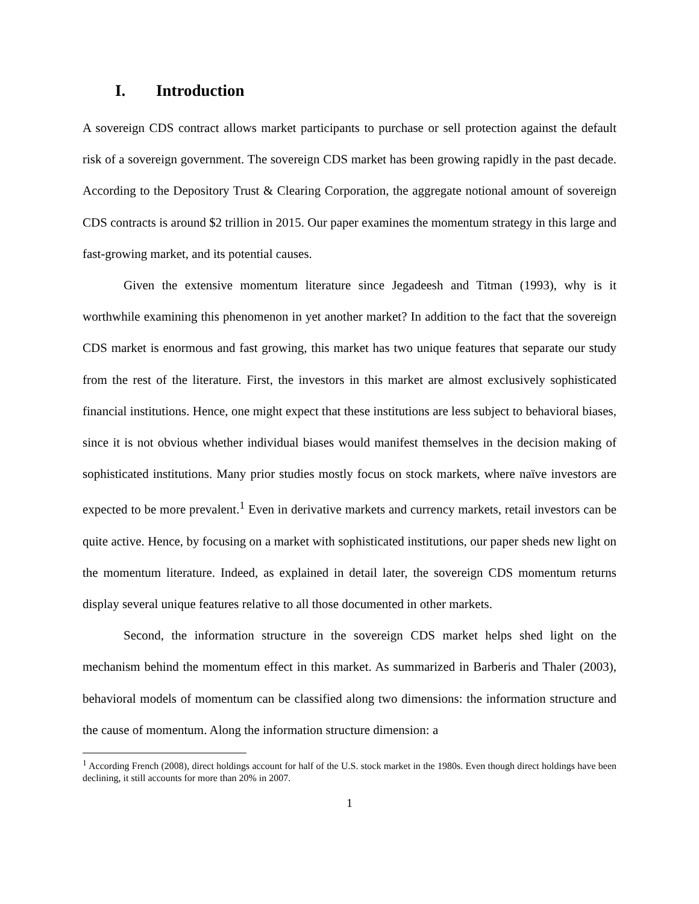I. Introduction
A sovereign CDS contract allows market participants to purchase or sell protection against the default risk of a sovereign government. The sovereign CDS market has been growing rapidly in the past decade. According to the Depository Trust & Clearing Corporation, the aggregate notional amount of sovereign CDS contracts is around $2 trillion in 2015. Our paper examines the momentum strategy in this large and fast-growing market, and its potential causes.
Given the extensive momentum literature since Jegadeesh and Titman (1993), why is it worthwhile examining this phenomenon in yet another market? In addition to the fact that the sovereign CDS market is enormous and fast growing, this market has two unique features that separate our study from the rest of the literature. First, the investors in this market are almost exclusively sophisticated financial institutions. Hence, one might expect that these institutions are less subject to behavioral biases, since it is not obvious whether individual biases would manifest themselves in the decision making of sophisticated institutions. Many prior studies mostly focus on stock markets, where naïve investors are expected to be more prevalent.<sup>1</sup> Even in derivative markets and currency markets, retail investors can be quite active. Hence, by focusing on a market with sophisticated institutions, our paper sheds new light on the momentum literature. Indeed, as explained in detail later, the sovereign CDS momentum returns display several unique features relative to all those documented in other markets.
Second, the information structure in the sovereign CDS market helps shed light on the mechanism behind the momentum effect in this market. As summarized in Barberis and Thaler (2003), behavioral models of momentum can be classified along two dimensions: the information structure and the cause of momentum. Along the information structure dimension: a
<sup>1</sup> According French (2008), direct holdings account for half of the U.S. stock market in the 1980s. Even though direct holdings have been declining, it still accounts for more than 20% in 2007.
1